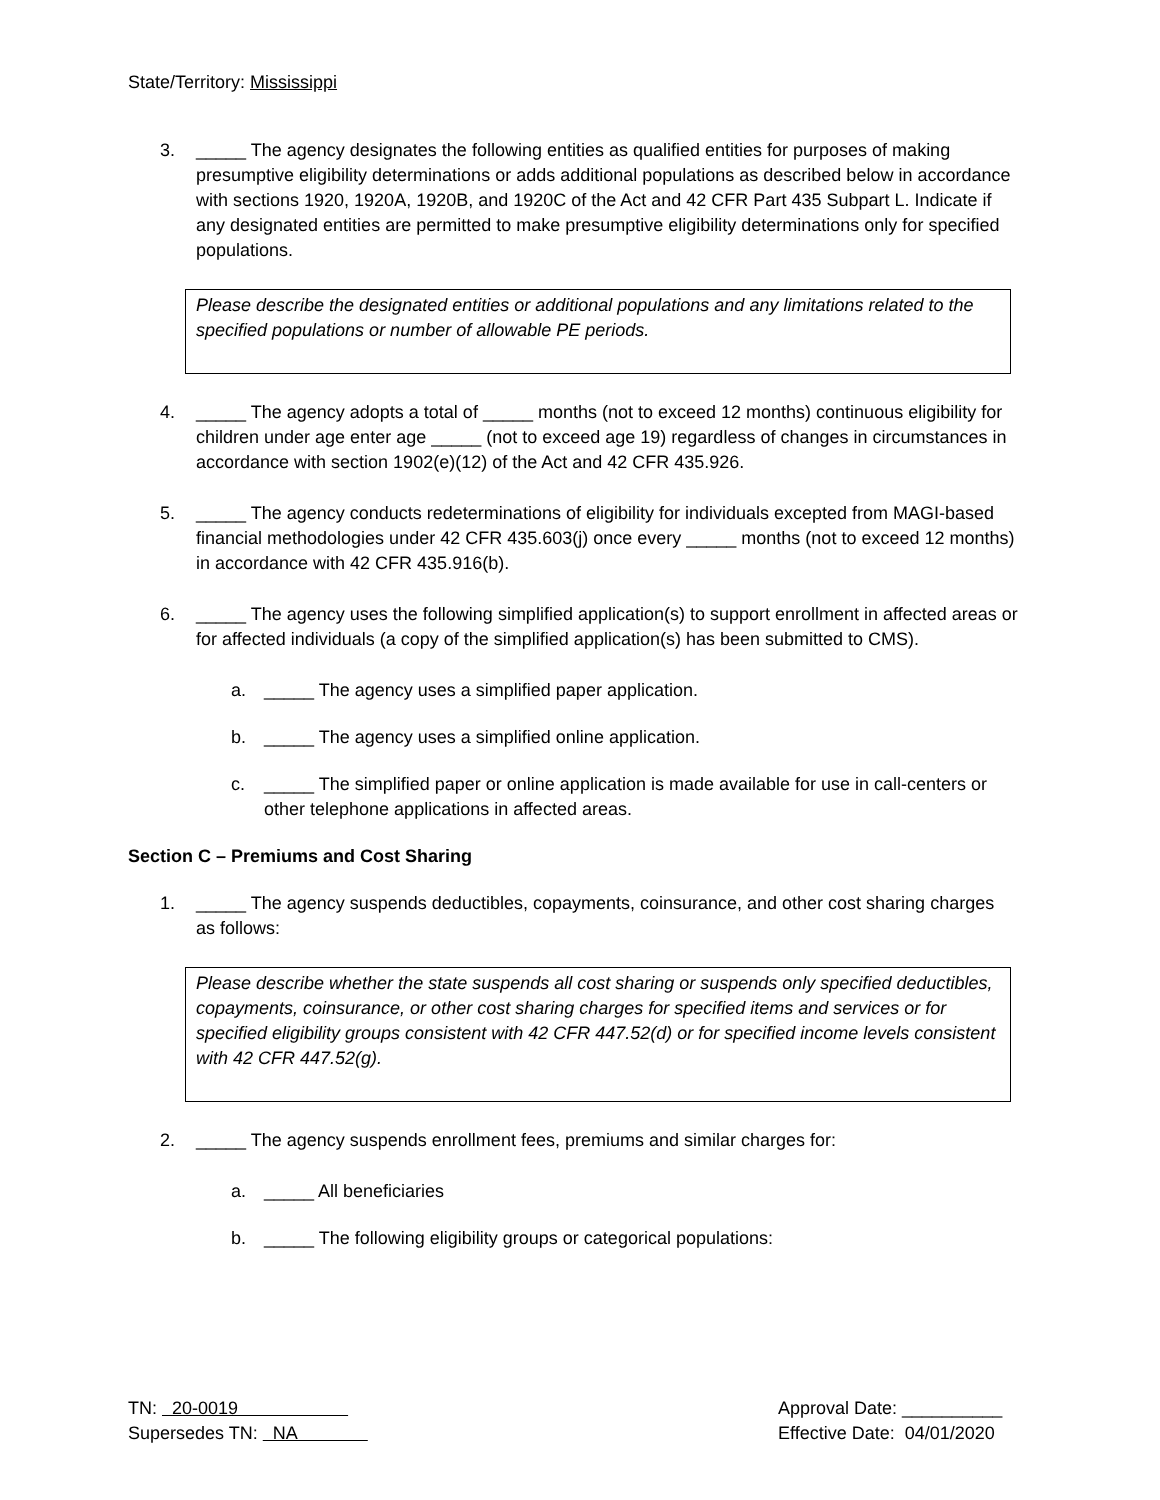State/Territory: Mississippi
3. _____ The agency designates the following entities as qualified entities for purposes of making presumptive eligibility determinations or adds additional populations as described below in accordance with sections 1920, 1920A, 1920B, and 1920C of the Act and 42 CFR Part 435 Subpart L. Indicate if any designated entities are permitted to make presumptive eligibility determinations only for specified populations.
Please describe the designated entities or additional populations and any limitations related to the specified populations or number of allowable PE periods.
4. _____ The agency adopts a total of _____ months (not to exceed 12 months) continuous eligibility for children under age enter age _____ (not to exceed age 19) regardless of changes in circumstances in accordance with section 1902(e)(12) of the Act and 42 CFR 435.926.
5. _____ The agency conducts redeterminations of eligibility for individuals excepted from MAGI-based financial methodologies under 42 CFR 435.603(j) once every _____ months (not to exceed 12 months) in accordance with 42 CFR 435.916(b).
6. _____ The agency uses the following simplified application(s) to support enrollment in affected areas or for affected individuals (a copy of the simplified application(s) has been submitted to CMS).
a. _____ The agency uses a simplified paper application.
b. _____ The agency uses a simplified online application.
c. _____ The simplified paper or online application is made available for use in call-centers or other telephone applications in affected areas.
Section C – Premiums and Cost Sharing
1. _____ The agency suspends deductibles, copayments, coinsurance, and other cost sharing charges as follows:
Please describe whether the state suspends all cost sharing or suspends only specified deductibles, copayments, coinsurance, or other cost sharing charges for specified items and services or for specified eligibility groups consistent with 42 CFR 447.52(d) or for specified income levels consistent with 42 CFR 447.52(g).
2. _____ The agency suspends enrollment fees, premiums and similar charges for:
a. _____ All beneficiaries
b. _____ The following eligibility groups or categorical populations:
TN: 20-0019
Supersedes TN: NA
Approval Date: __________
Effective Date: 04/01/2020